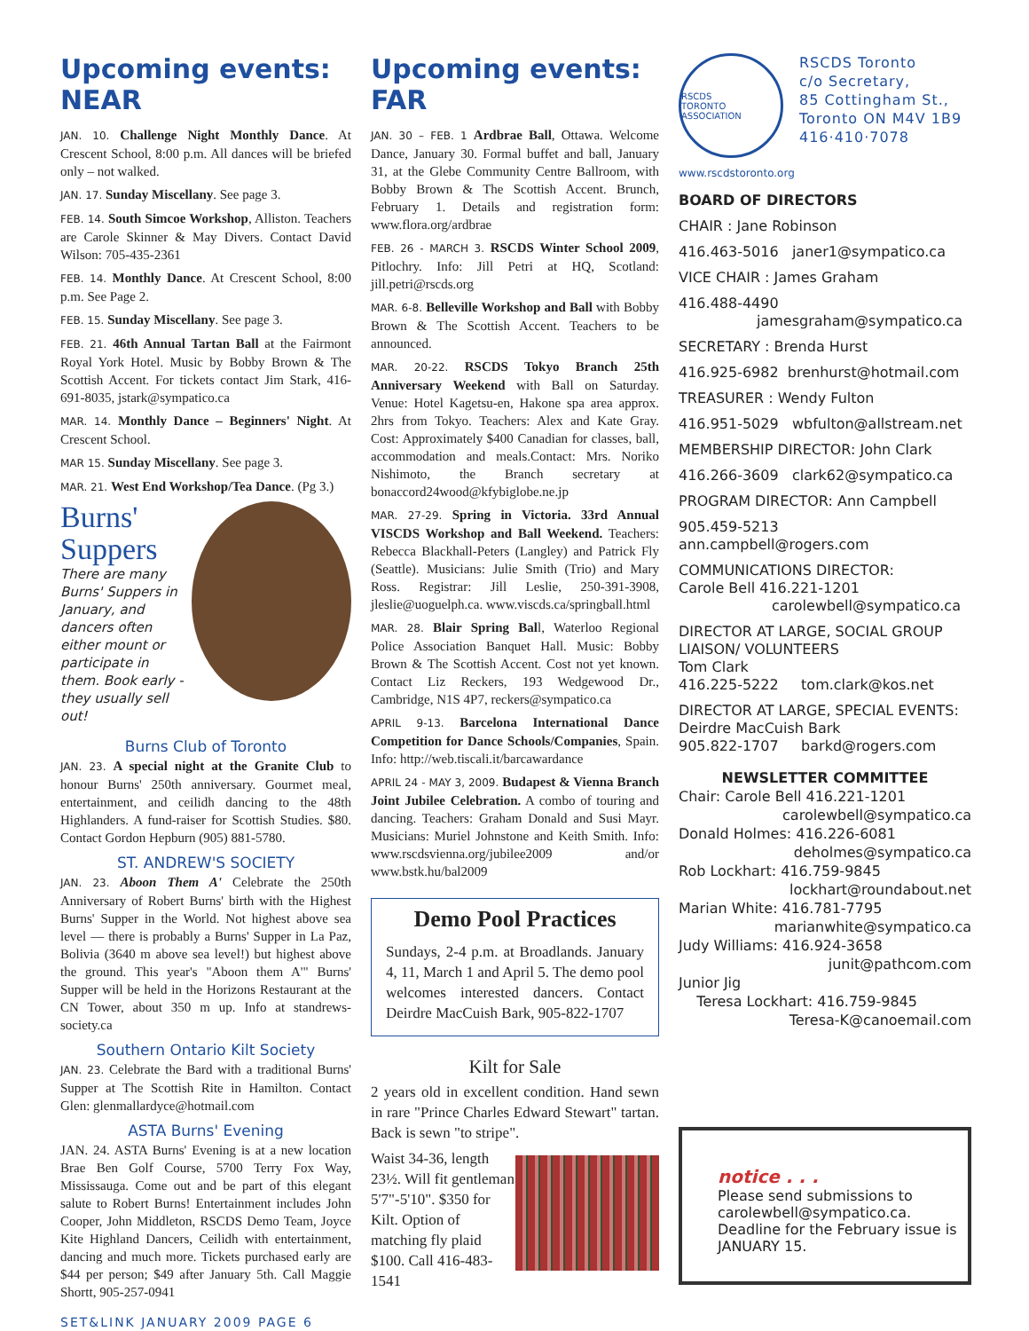Upcoming events: NEAR
JAN. 10. Challenge Night Monthly Dance. At Crescent School, 8:00 p.m. All dances will be briefed only – not walked.
JAN. 17. Sunday Miscellany. See page 3.
FEB. 14. South Simcoe Workshop, Alliston. Teachers are Carole Skinner & May Divers. Contact David Wilson: 705-435-2361
FEB. 14. Monthly Dance. At Crescent School, 8:00 p.m. See Page 2.
FEB. 15. Sunday Miscellany. See page 3.
FEB. 21. 46th Annual Tartan Ball at the Fairmont Royal York Hotel. Music by Bobby Brown & The Scottish Accent. For tickets contact Jim Stark, 416-691-8035, jstark@sympatico.ca
MAR. 14. Monthly Dance – Beginners' Night. At Crescent School.
MAR 15. Sunday Miscellany. See page 3.
MAR. 21. West End Workshop/Tea Dance. (Pg 3.)
Burns'
Suppers
There are many Burns' Suppers in January, and dancers often either mount or participate in them. Book early - they usually sell out!
Burns Club of Toronto
JAN. 23. A special night at the Granite Club to honour Burns' 250th anniversary. Gourmet meal, entertainment, and ceilidh dancing to the 48th Highlanders. A fund-raiser for Scottish Studies. $80. Contact Gordon Hepburn (905) 881-5780.
ST. ANDREW'S SOCIETY
JAN. 23. Aboon Them A' Celebrate the 250th Anniversary of Robert Burns' birth with the Highest Burns' Supper in the World. Not highest above sea level — there is probably a Burns' Supper in La Paz, Bolivia (3640 m above sea level!) but highest above the ground. This year's "Aboon them A'" Burns' Supper will be held in the Horizons Restaurant at the CN Tower, about 350 m up. Info at standrews-society.ca
Southern Ontario Kilt Society
JAN. 23. Celebrate the Bard with a traditional Burns' Supper at The Scottish Rite in Hamilton. Contact Glen: glenmallardyce@hotmail.com
ASTA Burns' Evening
JAN. 24. ASTA Burns' Evening is at a new location Brae Ben Golf Course, 5700 Terry Fox Way, Mississauga. Come out and be part of this elegant salute to Robert Burns! Entertainment includes John Cooper, John Middleton, RSCDS Demo Team, Joyce Kite Highland Dancers, Ceilidh with entertainment, dancing and much more. Tickets purchased early are $44 per person; $49 after January 5th. Call Maggie Shortt, 905-257-0941
Upcoming events: FAR
JAN. 30 – FEB. 1 Ardbrae Ball, Ottawa. Welcome Dance, January 30. Formal buffet and ball, January 31, at the Glebe Community Centre Ballroom, with Bobby Brown & The Scottish Accent. Brunch, February 1. Details and registration form: www.flora.org/ardbrae
FEB. 26 - MARCH 3. RSCDS Winter School 2009, Pitlochry. Info: Jill Petri at HQ, Scotland: jill.petri@rscds.org
MAR. 6-8. Belleville Workshop and Ball with Bobby Brown & The Scottish Accent. Teachers to be announced.
MAR. 20-22. RSCDS Tokyo Branch 25th Anniversary Weekend with Ball on Saturday. Venue: Hotel Kagetsu-en, Hakone spa area approx. 2hrs from Tokyo. Teachers: Alex and Kate Gray. Cost: Approximately $400 Canadian for classes, ball, accommodation and meals.Contact: Mrs. Noriko Nishimoto, the Branch secretary at bonaccord24wood@kfybiglobe.ne.jp
MAR. 27-29. Spring in Victoria. 33rd Annual VISCDS Workshop and Ball Weekend. Teachers: Rebecca Blackhall-Peters (Langley) and Patrick Fly (Seattle). Musicians: Julie Smith (Trio) and Mary Ross. Registrar: Jill Leslie, 250-391-3908, jleslie@uoguelph.ca. www.viscds.ca/springball.html
MAR. 28. Blair Spring Ball, Waterloo Regional Police Association Banquet Hall. Music: Bobby Brown & The Scottish Accent. Cost not yet known. Contact Liz Reckers, 193 Wedgewood Dr., Cambridge, N1S 4P7, reckers@sympatico.ca
APRIL 9-13. Barcelona International Dance Competition for Dance Schools/Companies, Spain. Info: http://web.tiscali.it/barcawardance
APRIL 24 - MAY 3, 2009. Budapest & Vienna Branch Joint Jubilee Celebration. A combo of touring and dancing. Teachers: Graham Donald and Susi Mayr. Musicians: Muriel Johnstone and Keith Smith. Info: www.rscdsvienna.org/jubilee2009 and/or www.bstk.hu/bal2009
Demo Pool Practices
Sundays, 2-4 p.m. at Broadlands. January 4, 11, March 1 and April 5. The demo pool welcomes interested dancers. Contact Deirdre MacCuish Bark, 905-822-1707
Kilt for Sale
2 years old in excellent condition. Hand sewn in rare "Prince Charles Edward Stewart" tartan. Back is sewn "to stripe".
Waist 34-36, length 23½. Will fit gentleman 5'7"-5'10". $350 for Kilt. Option of matching fly plaid $100. Call 416-483-1541
RSCDS
TORONTO ASSOCIATION
RSCDS Toronto
c/o Secretary,
85 Cottingham St.,
Toronto ON M4V 1B9
416·410·7078
www.rscdstoronto.org
BOARD OF DIRECTORS
CHAIR : Jane Robinson
416.463-5016 janer1@sympatico.ca
VICE CHAIR : James Graham
416.488-4490
jamesgraham@sympatico.ca
SECRETARY : Brenda Hurst
416.925-6982 brenhurst@hotmail.com
TREASURER : Wendy Fulton
416.951-5029 wbfulton@allstream.net
MEMBERSHIP DIRECTOR: John Clark
416.266-3609 clark62@sympatico.ca
PROGRAM DIRECTOR: Ann Campbell
905.459-5213 ann.campbell@rogers.com
COMMUNICATIONS DIRECTOR:
Carole Bell 416.221-1201
carolewbell@sympatico.ca
DIRECTOR AT LARGE, SOCIAL GROUP LIAISON/ VOLUNTEERS
Tom Clark
416.225-5222 tom.clark@kos.net
DIRECTOR AT LARGE, SPECIAL EVENTS:
Deirdre MacCuish Bark
905.822-1707 barkd@rogers.com
NEWSLETTER COMMITTEE
Chair: Carole Bell 416.221-1201
carolewbell@sympatico.ca
Donald Holmes: 416.226-6081
deholmes@sympatico.ca
Rob Lockhart: 416.759-9845
lockhart@roundabout.net
Marian White: 416.781-7795
marianwhite@sympatico.ca
Judy Williams: 416.924-3658
junit@pathcom.com
Junior Jig
Teresa Lockhart: 416.759-9845
Teresa-K@canoemail.com
notice . . .
Please send submissions to carolewbell@sympatico.ca. Deadline for the February issue is JANUARY 15.
SET&LINK JANUARY 2009 PAGE 6